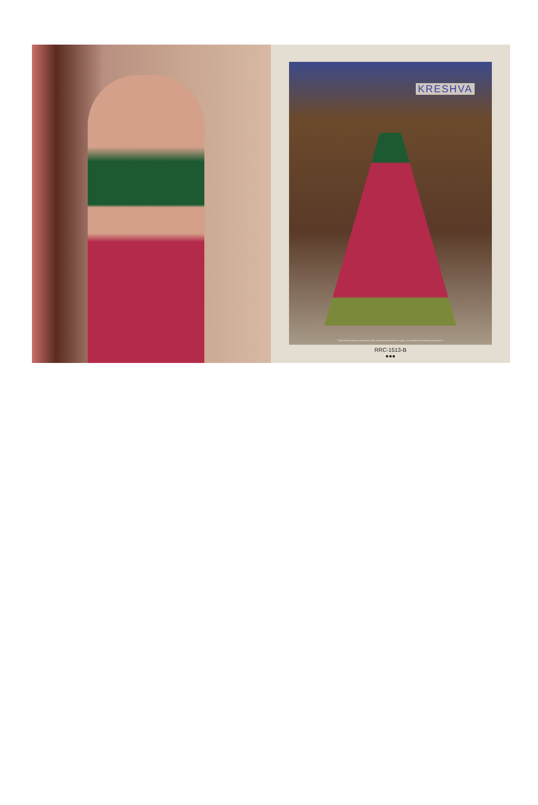KRESHVA
"I think there is beauty in everything. What normal people perceive as ugly, I can usually see something of beauty in it."
RRC-1513-B
●●●